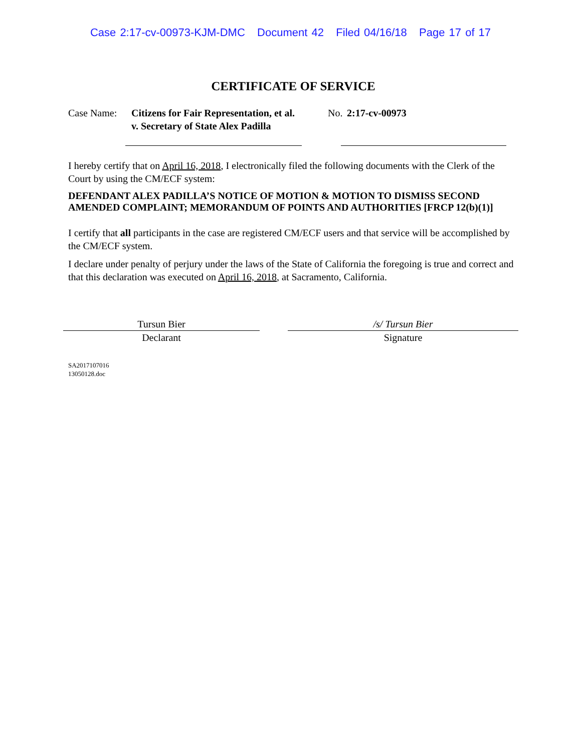Case 2:17-cv-00973-KJM-DMC Document 42 Filed 04/16/18 Page 17 of 17
CERTIFICATE OF SERVICE
Case Name: Citizens for Fair Representation, et al. v. Secretary of State Alex Padilla
No.
2:17-cv-00973
I hereby certify that on April 16, 2018, I electronically filed the following documents with the Clerk of the Court by using the CM/ECF system:
DEFENDANT ALEX PADILLA’S NOTICE OF MOTION & MOTION TO DISMISS SECOND AMENDED COMPLAINT; MEMORANDUM OF POINTS AND AUTHORITIES [FRCP 12(b)(1)]
I certify that all participants in the case are registered CM/ECF users and that service will be accomplished by the CM/ECF system.
I declare under penalty of perjury under the laws of the State of California the foregoing is true and correct and that this declaration was executed on April 16, 2018, at Sacramento, California.
Tursun Bier
Declarant
/s/ Tursun Bier
Signature
SA2017107016
13050128.doc